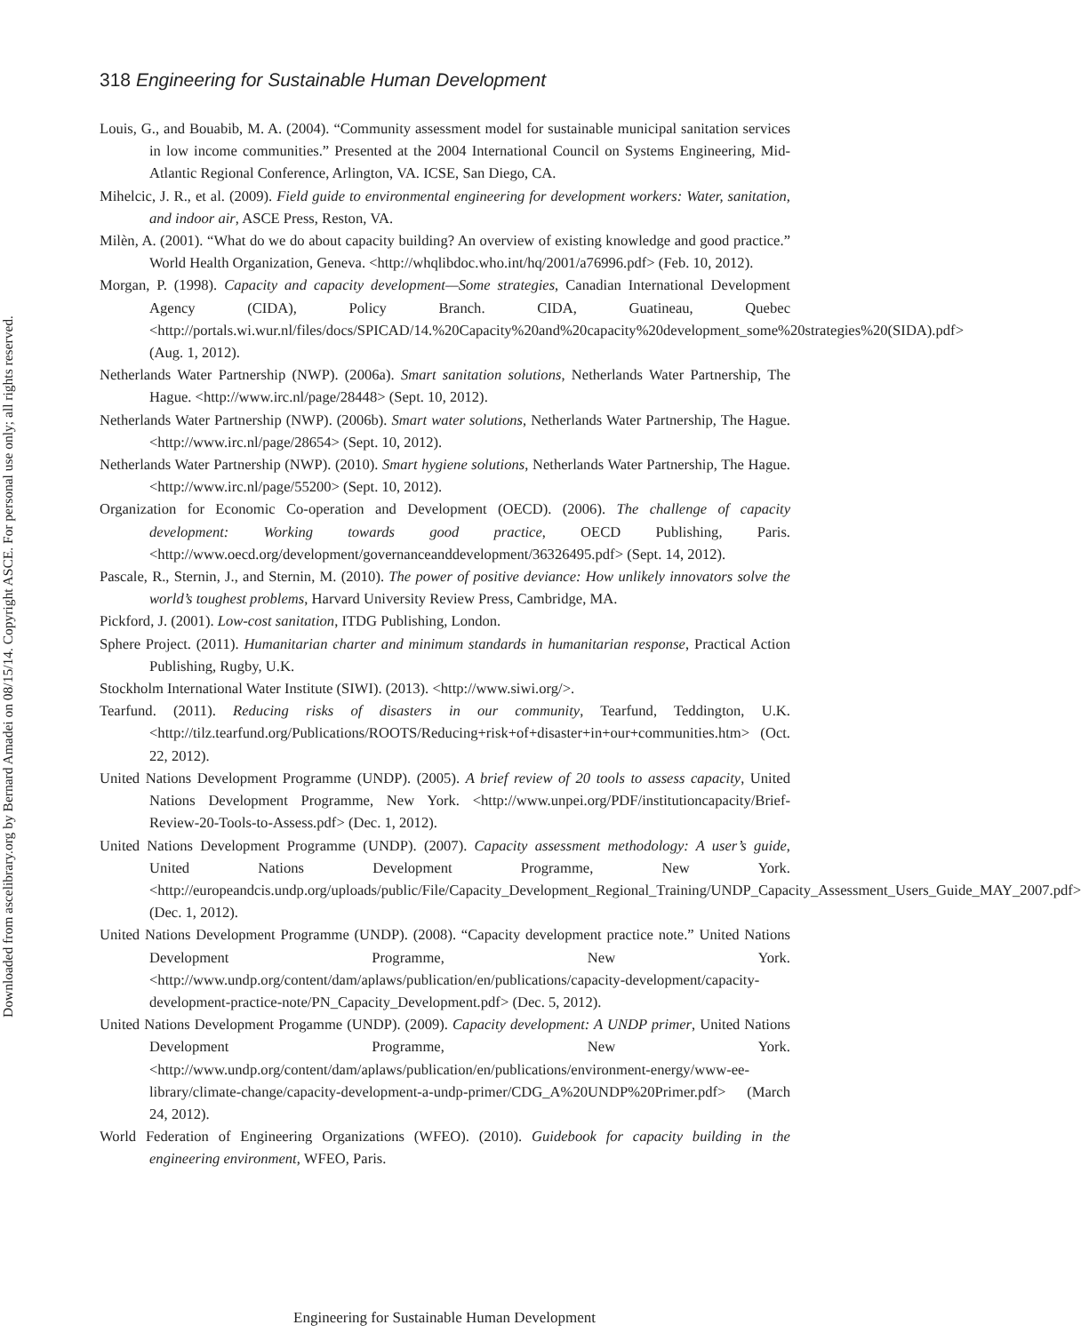Downloaded from ascelibrary.org by Bernard Amadei on 08/15/14. Copyright ASCE. For personal use only; all rights reserved.
318 Engineering for Sustainable Human Development
Louis, G., and Bouabib, M. A. (2004). “Community assessment model for sustainable municipal sanitation services in low income communities.” Presented at the 2004 International Council on Systems Engineering, Mid-Atlantic Regional Conference, Arlington, VA. ICSE, San Diego, CA.
Mihelcic, J. R., et al. (2009). Field guide to environmental engineering for development workers: Water, sanitation, and indoor air, ASCE Press, Reston, VA.
Milèn, A. (2001). “What do we do about capacity building? An overview of existing knowledge and good practice.” World Health Organization, Geneva. <http://whqlibdoc.who.int/hq/2001/a76996.pdf> (Feb. 10, 2012).
Morgan, P. (1998). Capacity and capacity development—Some strategies, Canadian International Development Agency (CIDA), Policy Branch. CIDA, Guatineau, Quebec <http://portals.wi.wur.nl/files/docs/SPICAD/14.%20Capacity%20and%20capacity%20development_some%20strategies%20(SIDA).pdf> (Aug. 1, 2012).
Netherlands Water Partnership (NWP). (2006a). Smart sanitation solutions, Netherlands Water Partnership, The Hague. <http://www.irc.nl/page/28448> (Sept. 10, 2012).
Netherlands Water Partnership (NWP). (2006b). Smart water solutions, Netherlands Water Partnership, The Hague. <http://www.irc.nl/page/28654> (Sept. 10, 2012).
Netherlands Water Partnership (NWP). (2010). Smart hygiene solutions, Netherlands Water Partnership, The Hague. <http://www.irc.nl/page/55200> (Sept. 10, 2012).
Organization for Economic Co-operation and Development (OECD). (2006). The challenge of capacity development: Working towards good practice, OECD Publishing, Paris. <http://www.oecd.org/development/governanceanddevelopment/36326495.pdf> (Sept. 14, 2012).
Pascale, R., Sternin, J., and Sternin, M. (2010). The power of positive deviance: How unlikely innovators solve the world’s toughest problems, Harvard University Review Press, Cambridge, MA.
Pickford, J. (2001). Low-cost sanitation, ITDG Publishing, London.
Sphere Project. (2011). Humanitarian charter and minimum standards in humanitarian response, Practical Action Publishing, Rugby, U.K.
Stockholm International Water Institute (SIWI). (2013). <http://www.siwi.org/>.
Tearfund. (2011). Reducing risks of disasters in our community, Tearfund, Teddington, U.K. <http://tilz.tearfund.org/Publications/ROOTS/Reducing+risk+of+disaster+in+our+communities.htm> (Oct. 22, 2012).
United Nations Development Programme (UNDP). (2005). A brief review of 20 tools to assess capacity, United Nations Development Programme, New York. <http://www.unpei.org/PDF/institutioncapacity/Brief-Review-20-Tools-to-Assess.pdf> (Dec. 1, 2012).
United Nations Development Programme (UNDP). (2007). Capacity assessment methodology: A user’s guide, United Nations Development Programme, New York. <http://europeandcis.undp.org/uploads/public/File/Capacity_Development_Regional_Training/UNDP_Capacity_Assessment_Users_Guide_MAY_2007.pdf> (Dec. 1, 2012).
United Nations Development Programme (UNDP). (2008). “Capacity development practice note.” United Nations Development Programme, New York. <http://www.undp.org/content/dam/aplaws/publication/en/publications/capacity-development/capacity-development-practice-note/PN_Capacity_Development.pdf> (Dec. 5, 2012).
United Nations Development Progamme (UNDP). (2009). Capacity development: A UNDP primer, United Nations Development Programme, New York. <http://www.undp.org/content/dam/aplaws/publication/en/publications/environment-energy/www-ee-library/climate-change/capacity-development-a-undp-primer/CDG_A%20UNDP%20Primer.pdf> (March 24, 2012).
World Federation of Engineering Organizations (WFEO). (2010). Guidebook for capacity building in the engineering environment, WFEO, Paris.
Engineering for Sustainable Human Development